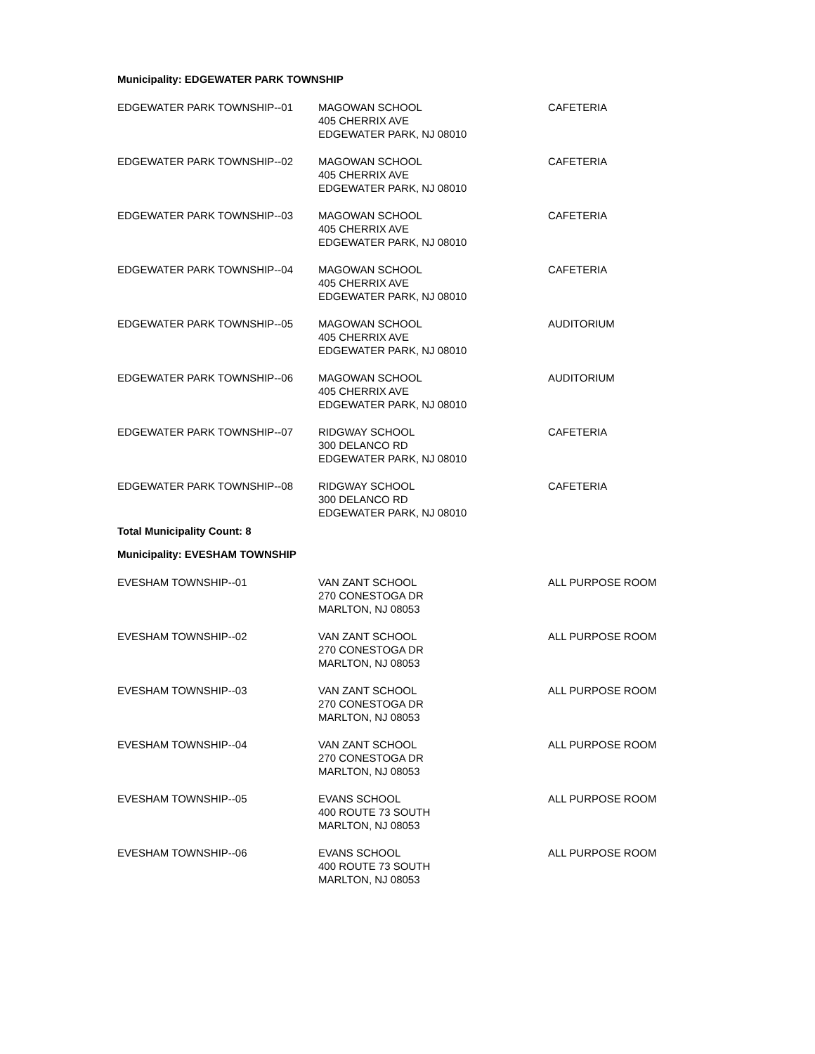Municipality: EDGEWATER PARK TOWNSHIP
| EDGEWATER PARK TOWNSHIP--01 | MAGOWAN SCHOOL 405 CHERRIX AVE EDGEWATER PARK, NJ 08010 | CAFETERIA |
| EDGEWATER PARK TOWNSHIP--02 | MAGOWAN SCHOOL 405 CHERRIX AVE EDGEWATER PARK, NJ 08010 | CAFETERIA |
| EDGEWATER PARK TOWNSHIP--03 | MAGOWAN SCHOOL 405 CHERRIX AVE EDGEWATER PARK, NJ 08010 | CAFETERIA |
| EDGEWATER PARK TOWNSHIP--04 | MAGOWAN SCHOOL 405 CHERRIX AVE EDGEWATER PARK, NJ 08010 | CAFETERIA |
| EDGEWATER PARK TOWNSHIP--05 | MAGOWAN SCHOOL 405 CHERRIX AVE EDGEWATER PARK, NJ 08010 | AUDITORIUM |
| EDGEWATER PARK TOWNSHIP--06 | MAGOWAN SCHOOL 405 CHERRIX AVE EDGEWATER PARK, NJ 08010 | AUDITORIUM |
| EDGEWATER PARK TOWNSHIP--07 | RIDGWAY SCHOOL 300 DELANCO RD EDGEWATER PARK, NJ 08010 | CAFETERIA |
| EDGEWATER PARK TOWNSHIP--08 | RIDGWAY SCHOOL 300 DELANCO RD EDGEWATER PARK, NJ 08010 | CAFETERIA |
Total Municipality Count: 8
Municipality: EVESHAM TOWNSHIP
| EVESHAM TOWNSHIP--01 | VAN ZANT SCHOOL 270 CONESTOGA DR MARLTON, NJ 08053 | ALL PURPOSE ROOM |
| EVESHAM TOWNSHIP--02 | VAN ZANT SCHOOL 270 CONESTOGA DR MARLTON, NJ 08053 | ALL PURPOSE ROOM |
| EVESHAM TOWNSHIP--03 | VAN ZANT SCHOOL 270 CONESTOGA DR MARLTON, NJ 08053 | ALL PURPOSE ROOM |
| EVESHAM TOWNSHIP--04 | VAN ZANT SCHOOL 270 CONESTOGA DR MARLTON, NJ 08053 | ALL PURPOSE ROOM |
| EVESHAM TOWNSHIP--05 | EVANS SCHOOL 400 ROUTE 73 SOUTH MARLTON, NJ 08053 | ALL PURPOSE ROOM |
| EVESHAM TOWNSHIP--06 | EVANS SCHOOL 400 ROUTE 73 SOUTH MARLTON, NJ 08053 | ALL PURPOSE ROOM |